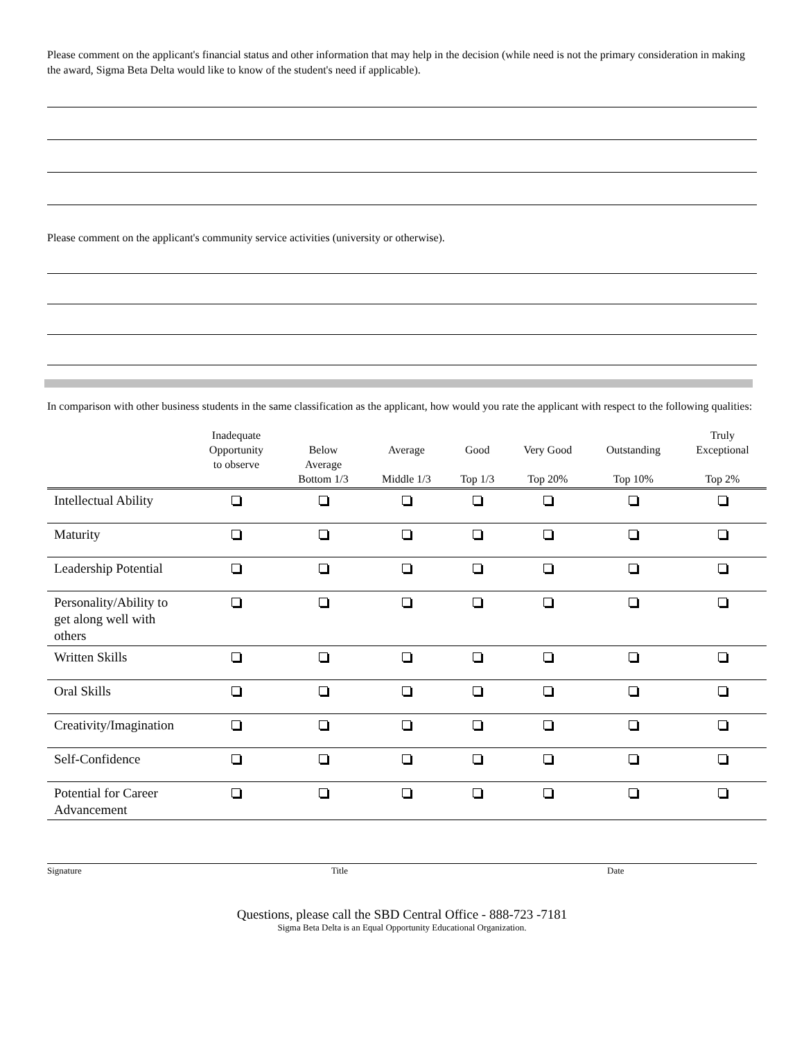Please comment on the applicant's financial status and other information that may help in the decision (while need is not the primary consideration in making the award, Sigma Beta Delta would like to know of the student's need if applicable).
Please comment on the applicant's community service activities (university or otherwise).
In comparison with other business students in the same classification as the applicant, how would you rate the applicant with respect to the following qualities:
| | Inadequate Opportunity to observe | Below Average Bottom 1/3 | Average Middle 1/3 | Good Top 1/3 | Very Good Top 20% | Outstanding Top 10% | Truly Exceptional Top 2% |
| --- | --- | --- | --- | --- | --- | --- | --- |
| Intellectual Ability | | | | | | | |
| Maturity | | | | | | | |
| Leadership Potential | | | | | | | |
| Personality/Ability to get along well with others | | | | | | | |
| Written Skills | | | | | | | |
| Oral Skills | | | | | | | |
| Creativity/Imagination | | | | | | | |
| Self-Confidence | | | | | | | |
| Potential for Career Advancement | | | | | | | |
Signature Title Date
Questions, please call the SBD Central Office - 888-723 -7181
Sigma Beta Delta is an Equal Opportunity Educational Organization.